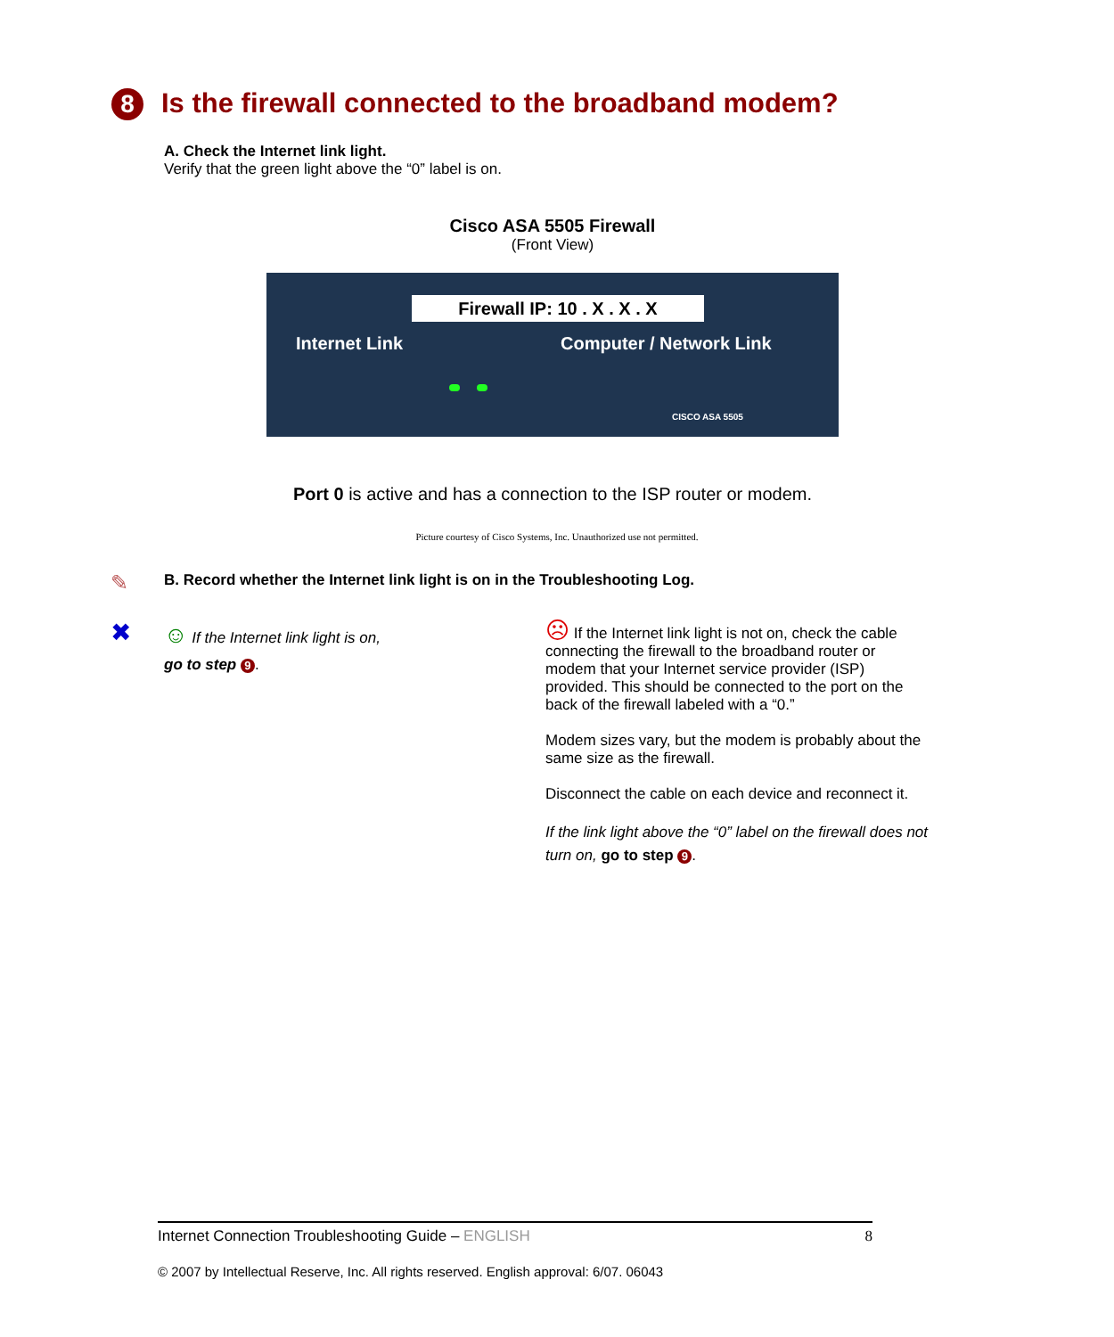8 Is the firewall connected to the broadband modem?
A. Check the Internet link light.
Verify that the green light above the “0” label is on.
Cisco ASA 5505 Firewall
(Front View)
Firewall IP: 10 . X . X . X
Internet Link Computer / Network Link
CISCO ASA 5505
Port 0 is active and has a connection to the ISP router or modem.
Picture courtesy of Cisco Systems, Inc. Unauthorized use not permitted.
✎
B. Record whether the Internet link light is on in the Troubleshooting Log.
✖
☺ If the Internet link light is on,
go to step 9.
☹ If the Internet link light is not on, check the cable connecting the firewall to the broadband router or modem that your Internet service provider (ISP) provided. This should be connected to the port on the back of the firewall labeled with a “0.”
Modem sizes vary, but the modem is probably about the same size as the firewall.
Disconnect the cable on each device and reconnect it.
If the link light above the “0” label on the firewall does not turn on, go to step 9.
Internet Connection Troubleshooting Guide – ENGLISH 8
© 2007 by Intellectual Reserve, Inc. All rights reserved. English approval: 6/07. 06043